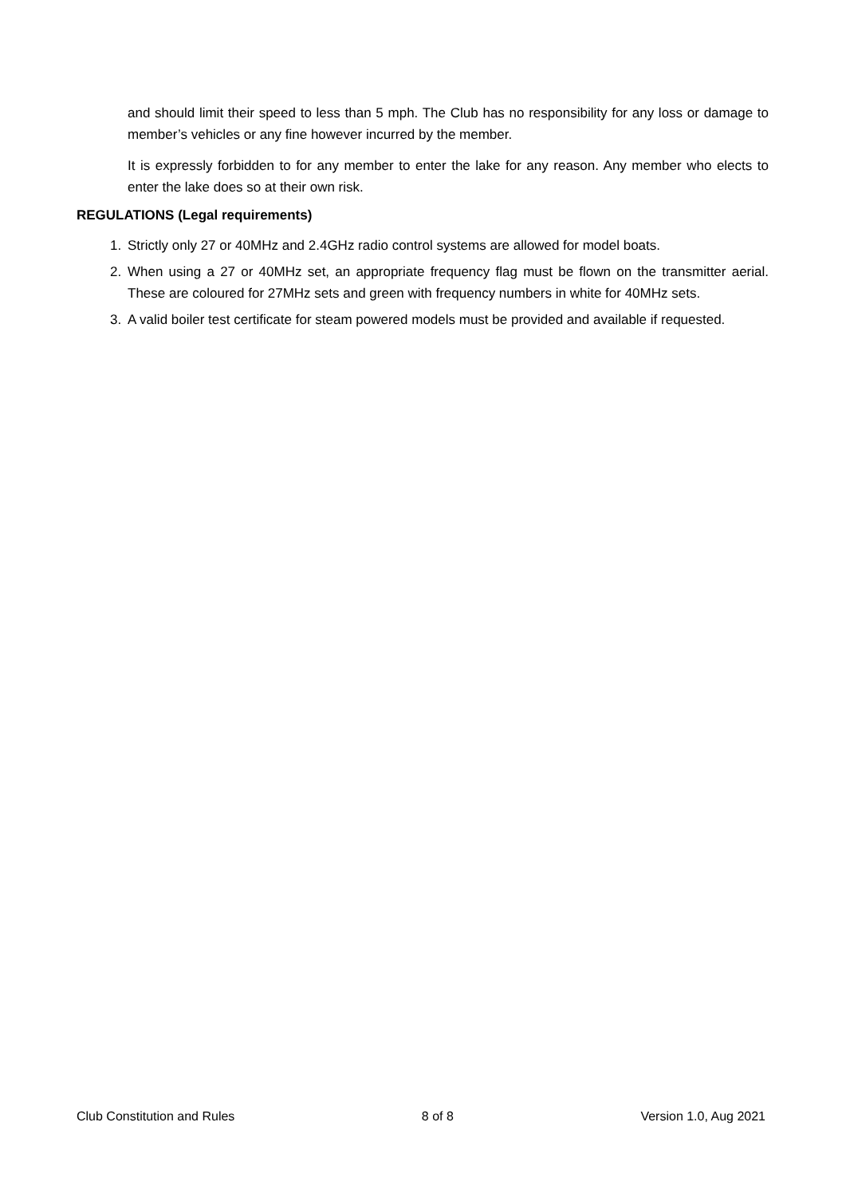and should limit their speed to less than 5 mph. The Club has no responsibility for any loss or damage to member’s vehicles or any fine however incurred by the member.
It is expressly forbidden to for any member to enter the lake for any reason. Any member who elects to enter the lake does so at their own risk.
REGULATIONS (Legal requirements)
1. Strictly only 27 or 40MHz and 2.4GHz radio control systems are allowed for model boats.
2. When using a 27 or 40MHz set, an appropriate frequency flag must be flown on the transmitter aerial. These are coloured for 27MHz sets and green with frequency numbers in white for 40MHz sets.
3. A valid boiler test certificate for steam powered models must be provided and available if requested.
Club Constitution and Rules 8 of 8 Version 1.0, Aug 2021